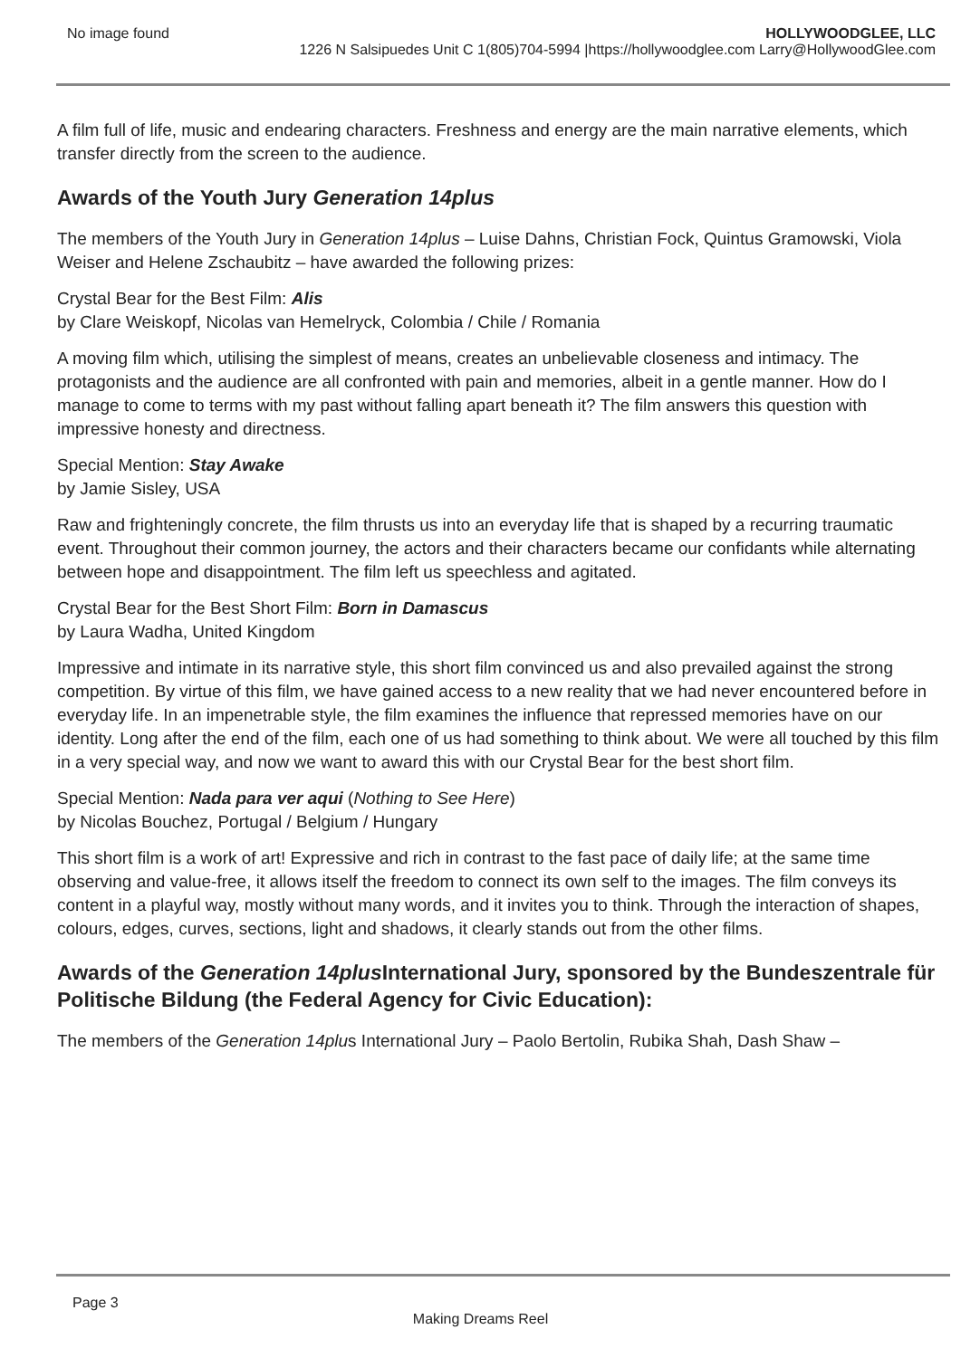No image found HOLLYWOODGLEE, LLC
1226 N Salsipuedes Unit C 1(805)704-5994 |https://hollywoodglee.com Larry@HollywoodGlee.com
A film full of life, music and endearing characters. Freshness and energy are the main narrative elements, which transfer directly from the screen to the audience.
Awards of the Youth Jury Generation 14plus
The members of the Youth Jury in Generation 14plus – Luise Dahns, Christian Fock, Quintus Gramowski, Viola Weiser and Helene Zschaubitz – have awarded the following prizes:
Crystal Bear for the Best Film: Alis
by Clare Weiskopf, Nicolas van Hemelryck, Colombia / Chile / Romania
A moving film which, utilising the simplest of means, creates an unbelievable closeness and intimacy. The protagonists and the audience are all confronted with pain and memories, albeit in a gentle manner. How do I manage to come to terms with my past without falling apart beneath it? The film answers this question with impressive honesty and directness.
Special Mention: Stay Awake
by Jamie Sisley, USA
Raw and frighteningly concrete, the film thrusts us into an everyday life that is shaped by a recurring traumatic event. Throughout their common journey, the actors and their characters became our confidants while alternating between hope and disappointment. The film left us speechless and agitated.
Crystal Bear for the Best Short Film: Born in Damascus
by Laura Wadha, United Kingdom
Impressive and intimate in its narrative style, this short film convinced us and also prevailed against the strong competition. By virtue of this film, we have gained access to a new reality that we had never encountered before in everyday life. In an impenetrable style, the film examines the influence that repressed memories have on our identity. Long after the end of the film, each one of us had something to think about. We were all touched by this film in a very special way, and now we want to award this with our Crystal Bear for the best short film.
Special Mention: Nada para ver aqui (Nothing to See Here)
by Nicolas Bouchez, Portugal / Belgium / Hungary
This short film is a work of art! Expressive and rich in contrast to the fast pace of daily life; at the same time observing and value-free, it allows itself the freedom to connect its own self to the images. The film conveys its content in a playful way, mostly without many words, and it invites you to think. Through the interaction of shapes, colours, edges, curves, sections, light and shadows, it clearly stands out from the other films.
Awards of the Generation 14plus International Jury, sponsored by the Bundeszentrale für Politische Bildung (the Federal Agency for Civic Education):
The members of the Generation 14plus International Jury – Paolo Bertolin, Rubika Shah, Dash Shaw –
Page 3
Making Dreams Reel